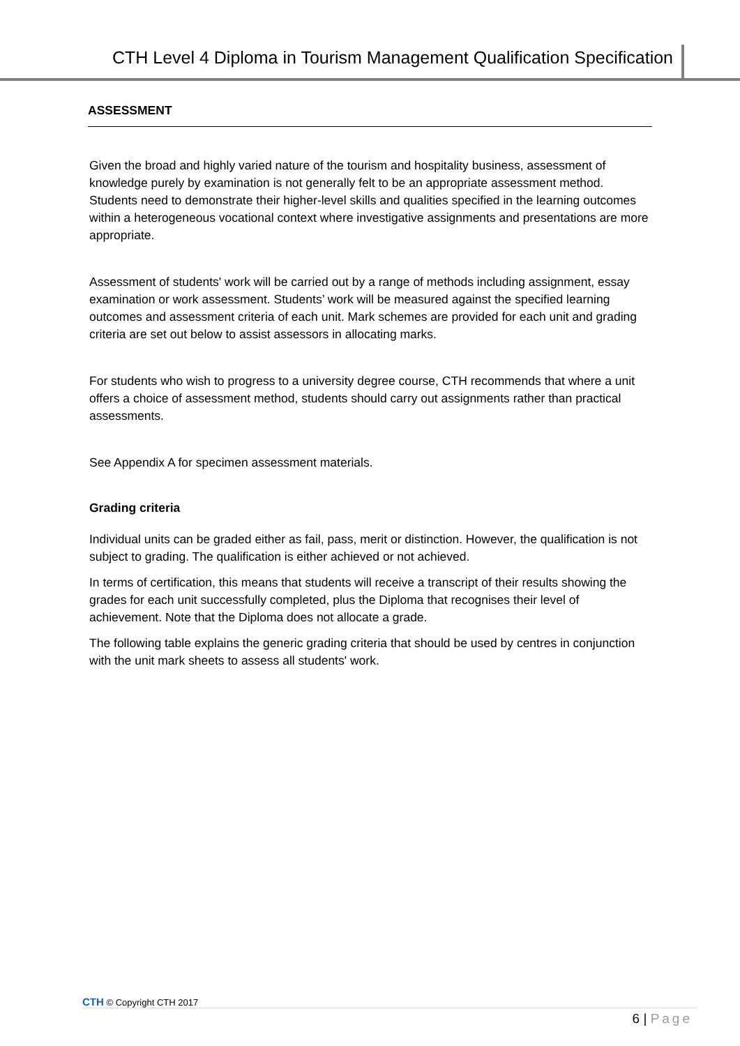CTH Level 4 Diploma in Tourism Management Qualification Specification
ASSESSMENT
Given the broad and highly varied nature of the tourism and hospitality business, assessment of knowledge purely by examination is not generally felt to be an appropriate assessment method. Students need to demonstrate their higher-level skills and qualities specified in the learning outcomes within a heterogeneous vocational context where investigative assignments and presentations are more appropriate.
Assessment of students' work will be carried out by a range of methods including assignment, essay examination or work assessment. Students’ work will be measured against the specified learning outcomes and assessment criteria of each unit. Mark schemes are provided for each unit and grading criteria are set out below to assist assessors in allocating marks.
For students who wish to progress to a university degree course, CTH recommends that where a unit offers a choice of assessment method, students should carry out assignments rather than practical assessments.
See Appendix A for specimen assessment materials.
Grading criteria
Individual units can be graded either as fail, pass, merit or distinction. However, the qualification is not subject to grading. The qualification is either achieved or not achieved.
In terms of certification, this means that students will receive a transcript of their results showing the grades for each unit successfully completed, plus the Diploma that recognises their level of achievement. Note that the Diploma does not allocate a grade.
The following table explains the generic grading criteria that should be used by centres in conjunction with the unit mark sheets to assess all students' work.
CTH © Copyright CTH 2017
6 | Page